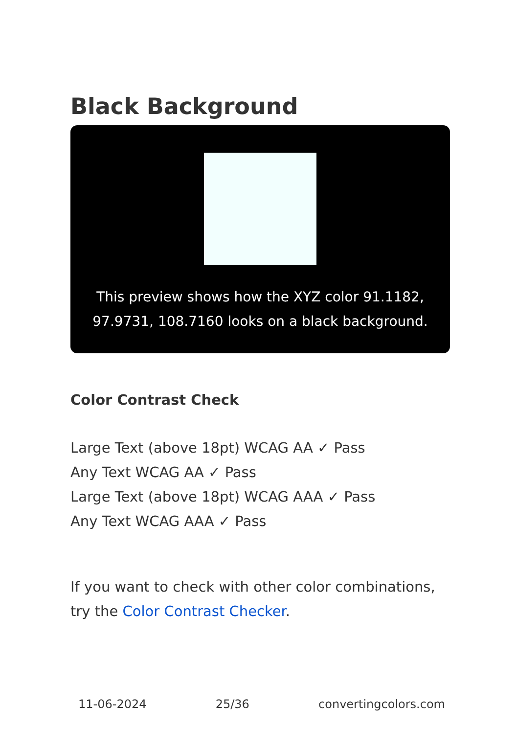Black Background
This preview shows how the XYZ color 91.1182, 97.9731, 108.7160 looks on a black background.
Color Contrast Check
Large Text (above 18pt) WCAG AA ✓ Pass
Any Text WCAG AA ✓ Pass
Large Text (above 18pt) WCAG AAA ✓ Pass
Any Text WCAG AAA ✓ Pass
If you want to check with other color combinations, try the Color Contrast Checker.
11-06-2024 25/36 convertingcolors.com